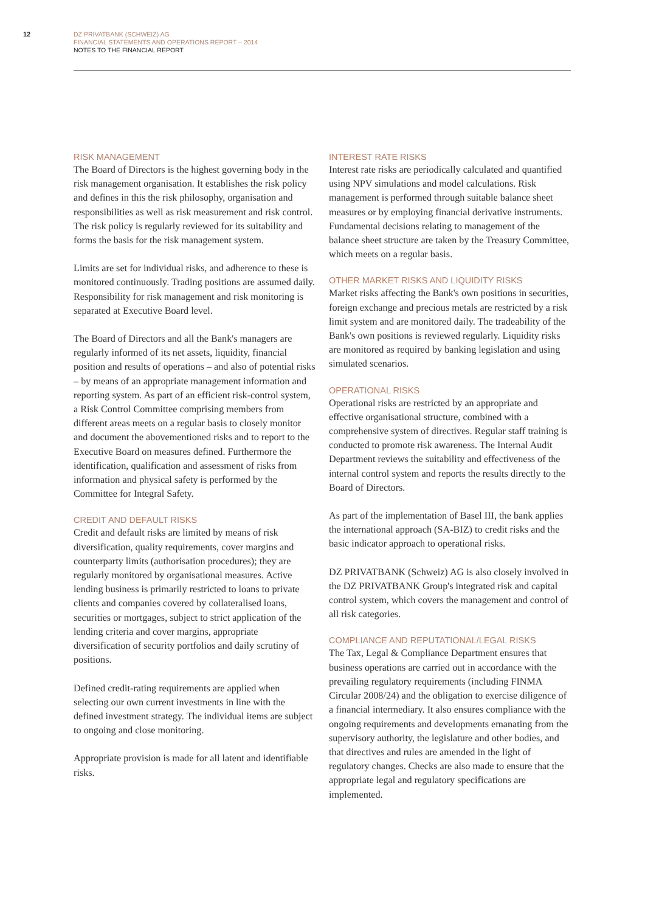12
DZ PRIVATBANK (SCHWEIZ) AG
FINANCIAL STATEMENTS AND OPERATIONS REPORT – 2014
NOTES TO THE FINANCIAL REPORT
RISK MANAGEMENT
The Board of Directors is the highest governing body in the risk management organisation. It establishes the risk policy and defines in this the risk philosophy, organisation and responsibilities as well as risk measurement and risk control. The risk policy is regularly reviewed for its suitability and forms the basis for the risk management system.
Limits are set for individual risks, and adherence to these is monitored continuously. Trading positions are assumed daily. Responsibility for risk management and risk monitoring is separated at Executive Board level.
The Board of Directors and all the Bank's managers are regularly informed of its net assets, liquidity, financial position and results of operations – and also of potential risks – by means of an appropriate management information and reporting system. As part of an efficient risk-control system, a Risk Control Committee comprising members from different areas meets on a regular basis to closely monitor and document the abovementioned risks and to report to the Executive Board on measures defined. Furthermore the identification, qualification and assessment of risks from information and physical safety is performed by the Committee for Integral Safety.
CREDIT AND DEFAULT RISKS
Credit and default risks are limited by means of risk diversification, quality requirements, cover margins and counterparty limits (authorisation procedures); they are regularly monitored by organisational measures. Active lending business is primarily restricted to loans to private clients and companies covered by collateralised loans, securities or mortgages, subject to strict application of the lending criteria and cover margins, appropriate diversification of security portfolios and daily scrutiny of positions.
Defined credit-rating requirements are applied when selecting our own current investments in line with the defined investment strategy. The individual items are subject to ongoing and close monitoring.
Appropriate provision is made for all latent and identifiable risks.
INTEREST RATE RISKS
Interest rate risks are periodically calculated and quantified using NPV simulations and model calculations. Risk management is performed through suitable balance sheet measures or by employing financial derivative instruments. Fundamental decisions relating to management of the balance sheet structure are taken by the Treasury Committee, which meets on a regular basis.
OTHER MARKET RISKS AND LIQUIDITY RISKS
Market risks affecting the Bank's own positions in securities, foreign exchange and precious metals are restricted by a risk limit system and are monitored daily. The tradeability of the Bank's own positions is reviewed regularly. Liquidity risks are monitored as required by banking legislation and using simulated scenarios.
OPERATIONAL RISKS
Operational risks are restricted by an appropriate and effective organisational structure, combined with a comprehensive system of directives. Regular staff training is conducted to promote risk awareness. The Internal Audit Department reviews the suitability and effectiveness of the internal control system and reports the results directly to the Board of Directors.
As part of the implementation of Basel III, the bank applies the international approach (SA-BIZ) to credit risks and the basic indicator approach to operational risks.
DZ PRIVATBANK (Schweiz) AG is also closely involved in the DZ PRIVATBANK Group's integrated risk and capital control system, which covers the management and control of all risk categories.
COMPLIANCE AND REPUTATIONAL/LEGAL RISKS
The Tax, Legal & Compliance Department ensures that business operations are carried out in accordance with the prevailing regulatory requirements (including FINMA Circular 2008/24) and the obligation to exercise diligence of a financial intermediary. It also ensures compliance with the ongoing requirements and developments emanating from the supervisory authority, the legislature and other bodies, and that directives and rules are amended in the light of regulatory changes. Checks are also made to ensure that the appropriate legal and regulatory specifications are implemented.